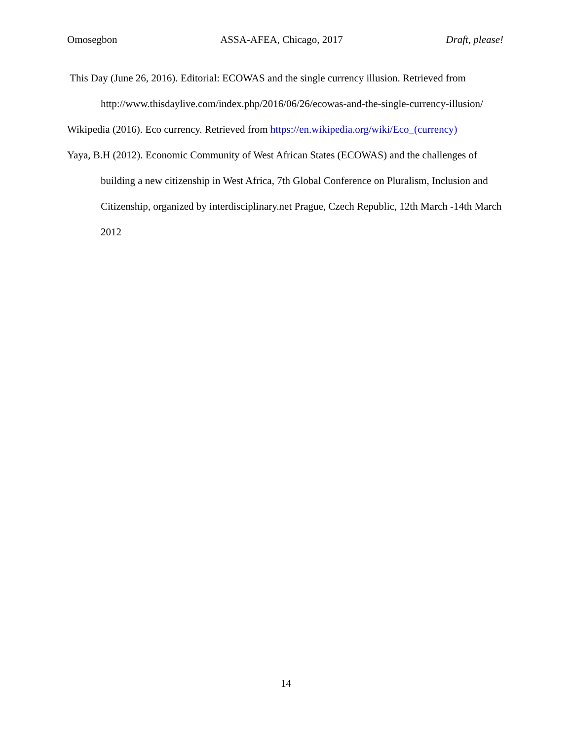Omosegbon ASSA-AFEA, Chicago, 2017 Draft, please!
This Day (June 26, 2016). Editorial: ECOWAS and the single currency illusion. Retrieved from http://www.thisdaylive.com/index.php/2016/06/26/ecowas-and-the-single-currency-illusion/
Wikipedia (2016). Eco currency. Retrieved from https://en.wikipedia.org/wiki/Eco_(currency)
Yaya, B.H (2012). Economic Community of West African States (ECOWAS) and the challenges of building a new citizenship in West Africa, 7th Global Conference on Pluralism, Inclusion and Citizenship, organized by interdisciplinary.net Prague, Czech Republic, 12th March -14th March 2012
14